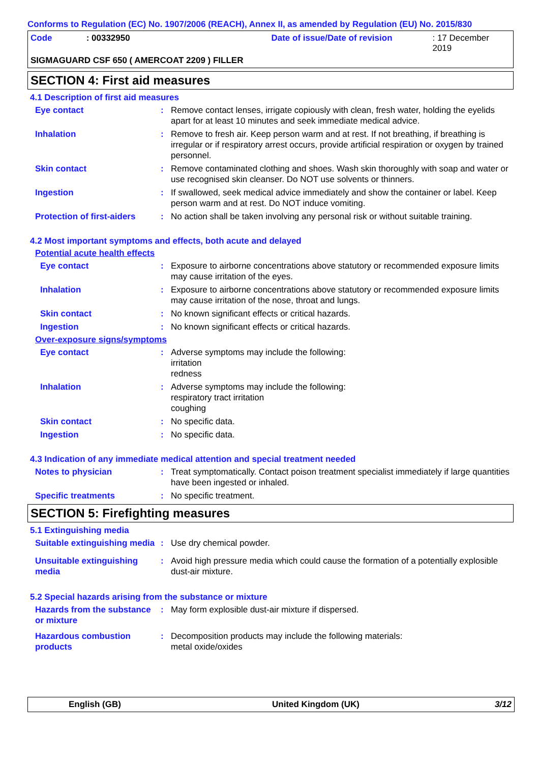Conforms to Regulation (EC) No. 1907/2006 (REACH), Annex II, as amended by Regulation (EU) No. 2015/830
Code: 00332950 Date of issue/Date of revision: 17 December 2019
SIGMAGUARD CSF 650 ( AMERCOAT 2209 ) FILLER
SECTION 4: First aid measures
4.1 Description of first aid measures
Eye contact: Remove contact lenses, irrigate copiously with clean, fresh water, holding the eyelids apart for at least 10 minutes and seek immediate medical advice.
Inhalation: Remove to fresh air. Keep person warm and at rest. If not breathing, if breathing is irregular or if respiratory arrest occurs, provide artificial respiration or oxygen by trained personnel.
Skin contact: Remove contaminated clothing and shoes. Wash skin thoroughly with soap and water or use recognised skin cleanser. Do NOT use solvents or thinners.
Ingestion: If swallowed, seek medical advice immediately and show the container or label. Keep person warm and at rest. Do NOT induce vomiting.
Protection of first-aiders: No action shall be taken involving any personal risk or without suitable training.
4.2 Most important symptoms and effects, both acute and delayed
Potential acute health effects
Eye contact: Exposure to airborne concentrations above statutory or recommended exposure limits may cause irritation of the eyes.
Inhalation: Exposure to airborne concentrations above statutory or recommended exposure limits may cause irritation of the nose, throat and lungs.
Skin contact: No known significant effects or critical hazards.
Ingestion: No known significant effects or critical hazards.
Over-exposure signs/symptoms
Eye contact: Adverse symptoms may include the following:
irritation
redness
Inhalation: Adverse symptoms may include the following:
respiratory tract irritation
coughing
Skin contact: No specific data.
Ingestion: No specific data.
4.3 Indication of any immediate medical attention and special treatment needed
Notes to physician: Treat symptomatically. Contact poison treatment specialist immediately if large quantities have been ingested or inhaled.
Specific treatments: No specific treatment.
SECTION 5: Firefighting measures
5.1 Extinguishing media
Suitable extinguishing media: Use dry chemical powder.
Unsuitable extinguishing media: Avoid high pressure media which could cause the formation of a potentially explosible dust-air mixture.
5.2 Special hazards arising from the substance or mixture
Hazards from the substance or mixture: May form explosible dust-air mixture if dispersed.
Hazardous combustion products: Decomposition products may include the following materials:
metal oxide/oxides
English (GB) United Kingdom (UK) 3/12